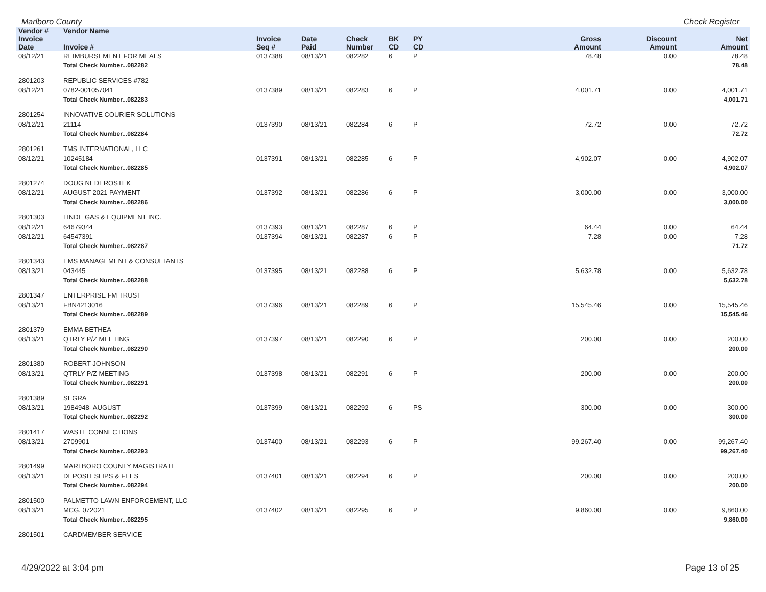Marlboro County Check Register
| Vendor # | Vendor Name | | | | | | | | |
| --- | --- | --- | --- | --- | --- | --- | --- | --- | --- |
| Invoice Date | Invoice # | Invoice Seq # | Date Paid | Check Number | BK CD | PY CD | Gross Amount | Discount Amount | Net Amount |
| 08/12/21 | REIMBURSEMENT FOR MEALS | 0137388 | 08/13/21 | 082282 | 6 | P | 78.48 | 0.00 | 78.48 |
| | Total Check Number...082282 | | | | | | | | 78.48 |
| 2801203 | REPUBLIC SERVICES #782 | | | | | | | | |
| 08/12/21 | 0782-001057041 | 0137389 | 08/13/21 | 082283 | 6 | P | 4,001.71 | 0.00 | 4,001.71 |
| | Total Check Number...082283 | | | | | | | | 4,001.71 |
| 2801254 | INNOVATIVE COURIER SOLUTIONS | | | | | | | | |
| 08/12/21 | 21114 | 0137390 | 08/13/21 | 082284 | 6 | P | 72.72 | 0.00 | 72.72 |
| | Total Check Number...082284 | | | | | | | | 72.72 |
| 2801261 | TMS INTERNATIONAL, LLC | | | | | | | | |
| 08/12/21 | 10245184 | 0137391 | 08/13/21 | 082285 | 6 | P | 4,902.07 | 0.00 | 4,902.07 |
| | Total Check Number...082285 | | | | | | | | 4,902.07 |
| 2801274 | DOUG NEDEROSTEK | | | | | | | | |
| 08/12/21 | AUGUST 2021 PAYMENT | 0137392 | 08/13/21 | 082286 | 6 | P | 3,000.00 | 0.00 | 3,000.00 |
| | Total Check Number...082286 | | | | | | | | 3,000.00 |
| 2801303 | LINDE GAS & EQUIPMENT INC. | | | | | | | | |
| 08/12/21 | 64679344 | 0137393 | 08/13/21 | 082287 | 6 | P | 64.44 | 0.00 | 64.44 |
| 08/12/21 | 64547391 | 0137394 | 08/13/21 | 082287 | 6 | P | 7.28 | 0.00 | 7.28 |
| | Total Check Number...082287 | | | | | | | | 71.72 |
| 2801343 | EMS MANAGEMENT & CONSULTANTS | | | | | | | | |
| 08/13/21 | 043445 | 0137395 | 08/13/21 | 082288 | 6 | P | 5,632.78 | 0.00 | 5,632.78 |
| | Total Check Number...082288 | | | | | | | | 5,632.78 |
| 2801347 | ENTERPRISE FM TRUST | | | | | | | | |
| 08/13/21 | FBN4213016 | 0137396 | 08/13/21 | 082289 | 6 | P | 15,545.46 | 0.00 | 15,545.46 |
| | Total Check Number...082289 | | | | | | | | 15,545.46 |
| 2801379 | EMMA BETHEA | | | | | | | | |
| 08/13/21 | QTRLY P/Z MEETING | 0137397 | 08/13/21 | 082290 | 6 | P | 200.00 | 0.00 | 200.00 |
| | Total Check Number...082290 | | | | | | | | 200.00 |
| 2801380 | ROBERT JOHNSON | | | | | | | | |
| 08/13/21 | QTRLY P/Z MEETING | 0137398 | 08/13/21 | 082291 | 6 | P | 200.00 | 0.00 | 200.00 |
| | Total Check Number...082291 | | | | | | | | 200.00 |
| 2801389 | SEGRA | | | | | | | | |
| 08/13/21 | 1984948- AUGUST | 0137399 | 08/13/21 | 082292 | 6 | PS | 300.00 | 0.00 | 300.00 |
| | Total Check Number...082292 | | | | | | | | 300.00 |
| 2801417 | WASTE CONNECTIONS | | | | | | | | |
| 08/13/21 | 2709901 | 0137400 | 08/13/21 | 082293 | 6 | P | 99,267.40 | 0.00 | 99,267.40 |
| | Total Check Number...082293 | | | | | | | | 99,267.40 |
| 2801499 | MARLBORO COUNTY MAGISTRATE | | | | | | | | |
| 08/13/21 | DEPOSIT SLIPS & FEES | 0137401 | 08/13/21 | 082294 | 6 | P | 200.00 | 0.00 | 200.00 |
| | Total Check Number...082294 | | | | | | | | 200.00 |
| 2801500 | PALMETTO LAWN ENFORCEMENT, LLC | | | | | | | | |
| 08/13/21 | MCG. 072021 | 0137402 | 08/13/21 | 082295 | 6 | P | 9,860.00 | 0.00 | 9,860.00 |
| | Total Check Number...082295 | | | | | | | | 9,860.00 |
| 2801501 | CARDMEMBER SERVICE | | | | | | | | |
4/29/2022 at 3:04 pm Page 13 of 25